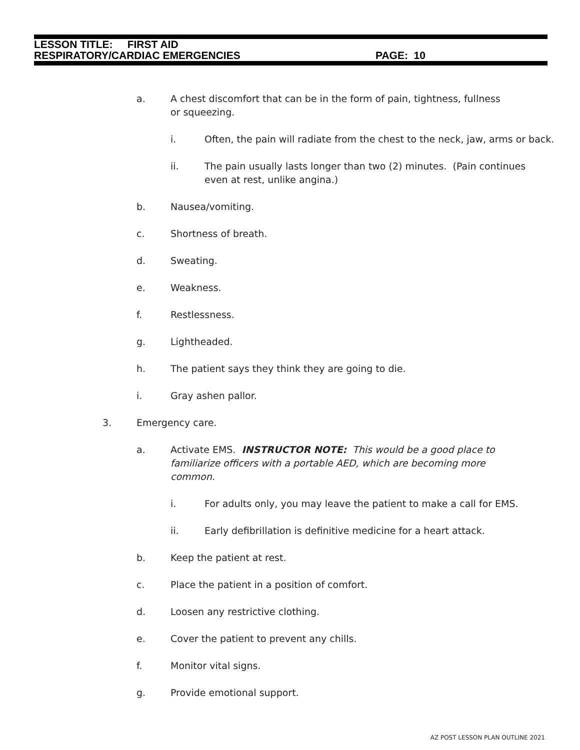LESSON TITLE: FIRST AID
RESPIRATORY/CARDIAC EMERGENCIES PAGE: 10
a. A chest discomfort that can be in the form of pain, tightness, fullness or squeezing.
i. Often, the pain will radiate from the chest to the neck, jaw, arms or back.
ii. The pain usually lasts longer than two (2) minutes. (Pain continues even at rest, unlike angina.)
b. Nausea/vomiting.
c. Shortness of breath.
d. Sweating.
e. Weakness.
f. Restlessness.
g. Lightheaded.
h. The patient says they think they are going to die.
i. Gray ashen pallor.
3. Emergency care.
a. Activate EMS. INSTRUCTOR NOTE: This would be a good place to familiarize officers with a portable AED, which are becoming more common.
i. For adults only, you may leave the patient to make a call for EMS.
ii. Early defibrillation is definitive medicine for a heart attack.
b. Keep the patient at rest.
c. Place the patient in a position of comfort.
d. Loosen any restrictive clothing.
e. Cover the patient to prevent any chills.
f. Monitor vital signs.
g. Provide emotional support.
AZ POST LESSON PLAN OUTLINE 2021